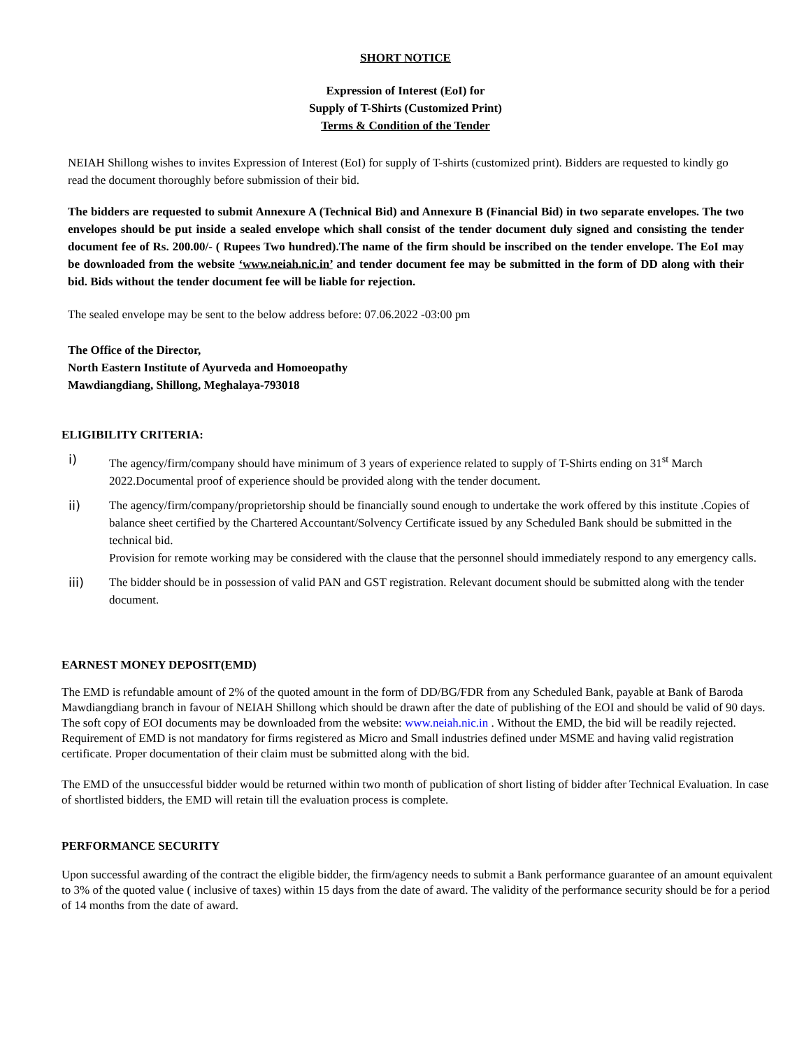SHORT NOTICE
Expression of Interest (EoI) for
Supply of T-Shirts (Customized Print)
Terms & Condition of the Tender
NEIAH Shillong wishes to invites Expression of Interest (EoI) for supply of T-shirts (customized print). Bidders are requested to kindly go read the document thoroughly before submission of their bid.
The bidders are requested to submit Annexure A (Technical Bid) and Annexure B (Financial Bid) in two separate envelopes. The two envelopes should be put inside a sealed envelope which shall consist of the tender document duly signed and consisting the tender document fee of Rs. 200.00/- ( Rupees Two hundred).The name of the firm should be inscribed on the tender envelope. The EoI may be downloaded from the website ‘www.neiah.nic.in’ and tender document fee may be submitted in the form of DD along with their bid. Bids without the tender document fee will be liable for rejection.
The sealed envelope may be sent to the below address before: 07.06.2022 -03:00 pm
The Office of the Director,
North Eastern Institute of Ayurveda and Homoeopathy
Mawdiangdiang, Shillong, Meghalaya-793018
ELIGIBILITY CRITERIA:
i) The agency/firm/company should have minimum of 3 years of experience related to supply of T-Shirts ending on 31<sup>st</sup> March 2022.Documental proof of experience should be provided along with the tender document.
ii) The agency/firm/company/proprietorship should be financially sound enough to undertake the work offered by this institute .Copies of balance sheet certified by the Chartered Accountant/Solvency Certificate issued by any Scheduled Bank should be submitted in the technical bid.
Provision for remote working may be considered with the clause that the personnel should immediately respond to any emergency calls.
iii) The bidder should be in possession of valid PAN and GST registration. Relevant document should be submitted along with the tender document.
EARNEST MONEY DEPOSIT(EMD)
The EMD is refundable amount of 2% of the quoted amount in the form of DD/BG/FDR from any Scheduled Bank, payable at Bank of Baroda Mawdiangdiang branch in favour of NEIAH Shillong which should be drawn after the date of publishing of the EOI and should be valid of 90 days. The soft copy of EOI documents may be downloaded from the website: www.neiah.nic.in . Without the EMD, the bid will be readily rejected.
Requirement of EMD is not mandatory for firms registered as Micro and Small industries defined under MSME and having valid registration certificate. Proper documentation of their claim must be submitted along with the bid.
The EMD of the unsuccessful bidder would be returned within two month of publication of short listing of bidder after Technical Evaluation. In case of shortlisted bidders, the EMD will retain till the evaluation process is complete.
PERFORMANCE SECURITY
Upon successful awarding of the contract the eligible bidder, the firm/agency needs to submit a Bank performance guarantee of an amount equivalent to 3% of the quoted value ( inclusive of taxes) within 15 days from the date of award. The validity of the performance security should be for a period of 14 months from the date of award.